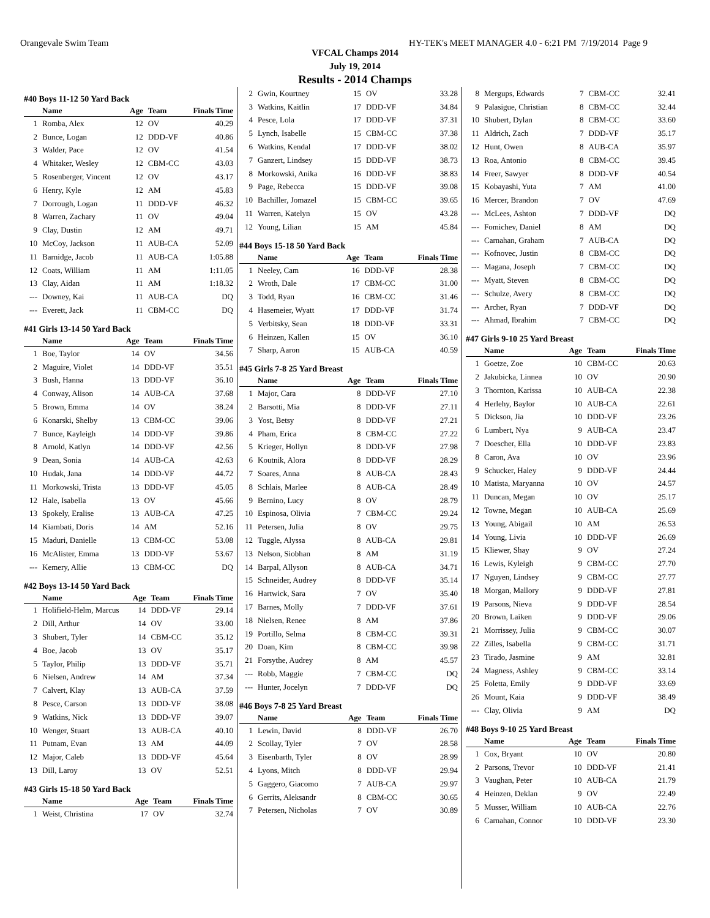Orangevale Swim Team HY-TEK's MEET MANAGER 4.0 - 6:21 PM 7/19/2014 Page 9
VFCAL Champs 2014
July 19, 2014
Results - 2014 Champs
#40 Boys 11-12 50 Yard Back
| | Name | Age | Team | Finals Time |
| --- | --- | --- | --- | --- |
| 1 | Romba, Alex | 12 | OV | 40.29 |
| 2 | Bunce, Logan | 12 | DDD-VF | 40.86 |
| 3 | Walder, Pace | 12 | OV | 41.54 |
| 4 | Whitaker, Wesley | 12 | CBM-CC | 43.03 |
| 5 | Rosenberger, Vincent | 12 | OV | 43.17 |
| 6 | Henry, Kyle | 12 | AM | 45.83 |
| 7 | Dorrough, Logan | 11 | DDD-VF | 46.32 |
| 8 | Warren, Zachary | 11 | OV | 49.04 |
| 9 | Clay, Dustin | 12 | AM | 49.71 |
| 10 | McCoy, Jackson | 11 | AUB-CA | 52.09 |
| 11 | Barnidge, Jacob | 11 | AUB-CA | 1:05.88 |
| 12 | Coats, William | 11 | AM | 1:11.05 |
| 13 | Clay, Aidan | 11 | AM | 1:18.32 |
| --- | Downey, Kai | 11 | AUB-CA | DQ |
| --- | Everett, Jack | 11 | CBM-CC | DQ |
#41 Girls 13-14 50 Yard Back
| | Name | Age | Team | Finals Time |
| --- | --- | --- | --- | --- |
| 1 | Boe, Taylor | 14 | OV | 34.56 |
| 2 | Maguire, Violet | 14 | DDD-VF | 35.51 |
| 3 | Bush, Hanna | 13 | DDD-VF | 36.10 |
| 4 | Conway, Alison | 14 | AUB-CA | 37.68 |
| 5 | Brown, Emma | 14 | OV | 38.24 |
| 6 | Konarski, Shelby | 13 | CBM-CC | 39.06 |
| 7 | Bunce, Kayleigh | 14 | DDD-VF | 39.86 |
| 8 | Arnold, Katlyn | 14 | DDD-VF | 42.56 |
| 9 | Dean, Sonia | 14 | AUB-CA | 42.63 |
| 10 | Hudak, Jana | 14 | DDD-VF | 44.72 |
| 11 | Morkowski, Trista | 13 | DDD-VF | 45.05 |
| 12 | Hale, Isabella | 13 | OV | 45.66 |
| 13 | Spokely, Eralise | 13 | AUB-CA | 47.25 |
| 14 | Kiambati, Doris | 14 | AM | 52.16 |
| 15 | Maduri, Danielle | 13 | CBM-CC | 53.08 |
| 16 | McAlister, Emma | 13 | DDD-VF | 53.67 |
| --- | Kemery, Allie | 13 | CBM-CC | DQ |
#42 Boys 13-14 50 Yard Back
| | Name | Age | Team | Finals Time |
| --- | --- | --- | --- | --- |
| 1 | Holifield-Helm, Marcus | 14 | DDD-VF | 29.14 |
| 2 | Dill, Arthur | 14 | OV | 33.00 |
| 3 | Shubert, Tyler | 14 | CBM-CC | 35.12 |
| 4 | Boe, Jacob | 13 | OV | 35.17 |
| 5 | Taylor, Philip | 13 | DDD-VF | 35.71 |
| 6 | Nielsen, Andrew | 14 | AM | 37.34 |
| 7 | Calvert, Klay | 13 | AUB-CA | 37.59 |
| 8 | Pesce, Carson | 13 | DDD-VF | 38.08 |
| 9 | Watkins, Nick | 13 | DDD-VF | 39.07 |
| 10 | Wenger, Stuart | 13 | AUB-CA | 40.10 |
| 11 | Putnam, Evan | 13 | AM | 44.09 |
| 12 | Major, Caleb | 13 | DDD-VF | 45.64 |
| 13 | Dill, Laroy | 13 | OV | 52.51 |
#43 Girls 15-18 50 Yard Back
| | Name | Age | Team | Finals Time |
| --- | --- | --- | --- | --- |
| 1 | Weist, Christina | 17 | OV | 32.74 |
| 2 | Gwin, Kourtney | 15 | OV | 33.28 |
| 3 | Watkins, Kaitlin | 17 | DDD-VF | 34.84 |
| 4 | Pesce, Lola | 17 | DDD-VF | 37.31 |
| 5 | Lynch, Isabelle | 15 | CBM-CC | 37.38 |
| 6 | Watkins, Kendal | 17 | DDD-VF | 38.02 |
| 7 | Ganzert, Lindsey | 15 | DDD-VF | 38.73 |
| 8 | Morkowski, Anika | 16 | DDD-VF | 38.83 |
| 9 | Page, Rebecca | 15 | DDD-VF | 39.08 |
| 10 | Bachiller, Jomazel | 15 | CBM-CC | 39.65 |
| 11 | Warren, Katelyn | 15 | OV | 43.28 |
| 12 | Young, Lilian | 15 | AM | 45.84 |
#44 Boys 15-18 50 Yard Back
| | Name | Age | Team | Finals Time |
| --- | --- | --- | --- | --- |
| 1 | Neeley, Cam | 16 | DDD-VF | 28.38 |
| 2 | Wroth, Dale | 17 | CBM-CC | 31.00 |
| 3 | Todd, Ryan | 16 | CBM-CC | 31.46 |
| 4 | Hasemeier, Wyatt | 17 | DDD-VF | 31.74 |
| 5 | Verbitsky, Sean | 18 | DDD-VF | 33.31 |
| 6 | Heinzen, Kallen | 15 | OV | 36.10 |
| 7 | Sharp, Aaron | 15 | AUB-CA | 40.59 |
#45 Girls 7-8 25 Yard Breast
| | Name | Age | Team | Finals Time |
| --- | --- | --- | --- | --- |
| 1 | Major, Cara | 8 | DDD-VF | 27.10 |
| 2 | Barsotti, Mia | 8 | DDD-VF | 27.11 |
| 3 | Yost, Betsy | 8 | DDD-VF | 27.21 |
| 4 | Pham, Erica | 8 | CBM-CC | 27.22 |
| 5 | Krieger, Hollyn | 8 | DDD-VF | 27.98 |
| 6 | Koutnik, Alora | 8 | DDD-VF | 28.29 |
| 7 | Soares, Anna | 8 | AUB-CA | 28.43 |
| 8 | Schlais, Marlee | 8 | AUB-CA | 28.49 |
| 9 | Bernino, Lucy | 8 | OV | 28.79 |
| 10 | Espinosa, Olivia | 7 | CBM-CC | 29.24 |
| 11 | Petersen, Julia | 8 | OV | 29.75 |
| 12 | Tuggle, Alyssa | 8 | AUB-CA | 29.81 |
| 13 | Nelson, Siobhan | 8 | AM | 31.19 |
| 14 | Barpal, Allyson | 8 | AUB-CA | 34.71 |
| 15 | Schneider, Audrey | 8 | DDD-VF | 35.14 |
| 16 | Hartwick, Sara | 7 | OV | 35.40 |
| 17 | Barnes, Molly | 7 | DDD-VF | 37.61 |
| 18 | Nielsen, Renee | 8 | AM | 37.86 |
| 19 | Portillo, Selma | 8 | CBM-CC | 39.31 |
| 20 | Doan, Kim | 8 | CBM-CC | 39.98 |
| 21 | Forsythe, Audrey | 8 | AM | 45.57 |
| --- | Robb, Maggie | 7 | CBM-CC | DQ |
| --- | Hunter, Jocelyn | 7 | DDD-VF | DQ |
#46 Boys 7-8 25 Yard Breast
| | Name | Age | Team | Finals Time |
| --- | --- | --- | --- | --- |
| 1 | Lewin, David | 8 | DDD-VF | 26.70 |
| 2 | Scollay, Tyler | 7 | OV | 28.58 |
| 3 | Eisenbarth, Tyler | 8 | OV | 28.99 |
| 4 | Lyons, Mitch | 8 | DDD-VF | 29.94 |
| 5 | Gaggero, Giacomo | 7 | AUB-CA | 29.97 |
| 6 | Gerrits, Aleksandr | 8 | CBM-CC | 30.65 |
| 7 | Petersen, Nicholas | 7 | OV | 30.89 |
| 8 | Mergups, Edwards | 7 | CBM-CC | 32.41 |
| 9 | Palasigue, Christian | 8 | CBM-CC | 32.44 |
| 10 | Shubert, Dylan | 8 | CBM-CC | 33.60 |
| 11 | Aldrich, Zach | 7 | DDD-VF | 35.17 |
| 12 | Hunt, Owen | 8 | AUB-CA | 35.97 |
| 13 | Roa, Antonio | 8 | CBM-CC | 39.45 |
| 14 | Freer, Sawyer | 8 | DDD-VF | 40.54 |
| 15 | Kobayashi, Yuta | 7 | AM | 41.00 |
| 16 | Mercer, Brandon | 7 | OV | 47.69 |
| --- | McLees, Ashton | 7 | DDD-VF | DQ |
| --- | Fomichev, Daniel | 8 | AM | DQ |
| --- | Carnahan, Graham | 7 | AUB-CA | DQ |
| --- | Kofnovec, Justin | 8 | CBM-CC | DQ |
| --- | Magana, Joseph | 7 | CBM-CC | DQ |
| --- | Myatt, Steven | 8 | CBM-CC | DQ |
| --- | Schulze, Avery | 8 | CBM-CC | DQ |
| --- | Archer, Ryan | 7 | DDD-VF | DQ |
| --- | Ahmad, Ibrahim | 7 | CBM-CC | DQ |
#47 Girls 9-10 25 Yard Breast
| | Name | Age | Team | Finals Time |
| --- | --- | --- | --- | --- |
| 1 | Goetze, Zoe | 10 | CBM-CC | 20.63 |
| 2 | Jakubicka, Linnea | 10 | OV | 20.90 |
| 3 | Thornton, Karissa | 10 | AUB-CA | 22.38 |
| 4 | Herlehy, Baylor | 10 | AUB-CA | 22.61 |
| 5 | Dickson, Jia | 10 | DDD-VF | 23.26 |
| 6 | Lumbert, Nya | 9 | AUB-CA | 23.47 |
| 7 | Doescher, Ella | 10 | DDD-VF | 23.83 |
| 8 | Caron, Ava | 10 | OV | 23.96 |
| 9 | Schucker, Haley | 9 | DDD-VF | 24.44 |
| 10 | Matista, Maryanna | 10 | OV | 24.57 |
| 11 | Duncan, Megan | 10 | OV | 25.17 |
| 12 | Towne, Megan | 10 | AUB-CA | 25.69 |
| 13 | Young, Abigail | 10 | AM | 26.53 |
| 14 | Young, Livia | 10 | DDD-VF | 26.69 |
| 15 | Kliewer, Shay | 9 | OV | 27.24 |
| 16 | Lewis, Kyleigh | 9 | CBM-CC | 27.70 |
| 17 | Nguyen, Lindsey | 9 | CBM-CC | 27.77 |
| 18 | Morgan, Mallory | 9 | DDD-VF | 27.81 |
| 19 | Parsons, Nieva | 9 | DDD-VF | 28.54 |
| 20 | Brown, Laiken | 9 | DDD-VF | 29.06 |
| 21 | Morrissey, Julia | 9 | CBM-CC | 30.07 |
| 22 | Zilles, Isabella | 9 | CBM-CC | 31.71 |
| 23 | Tirado, Jasmine | 9 | AM | 32.81 |
| 24 | Magness, Ashley | 9 | CBM-CC | 33.14 |
| 25 | Foletta, Emily | 9 | DDD-VF | 33.69 |
| 26 | Mount, Kaia | 9 | DDD-VF | 38.49 |
| --- | Clay, Olivia | 9 | AM | DQ |
#48 Boys 9-10 25 Yard Breast
| | Name | Age | Team | Finals Time |
| --- | --- | --- | --- | --- |
| 1 | Cox, Bryant | 10 | OV | 20.80 |
| 2 | Parsons, Trevor | 10 | DDD-VF | 21.41 |
| 3 | Vaughan, Peter | 10 | AUB-CA | 21.79 |
| 4 | Heinzen, Deklan | 9 | OV | 22.49 |
| 5 | Musser, William | 10 | AUB-CA | 22.76 |
| 6 | Carnahan, Connor | 10 | DDD-VF | 23.30 |